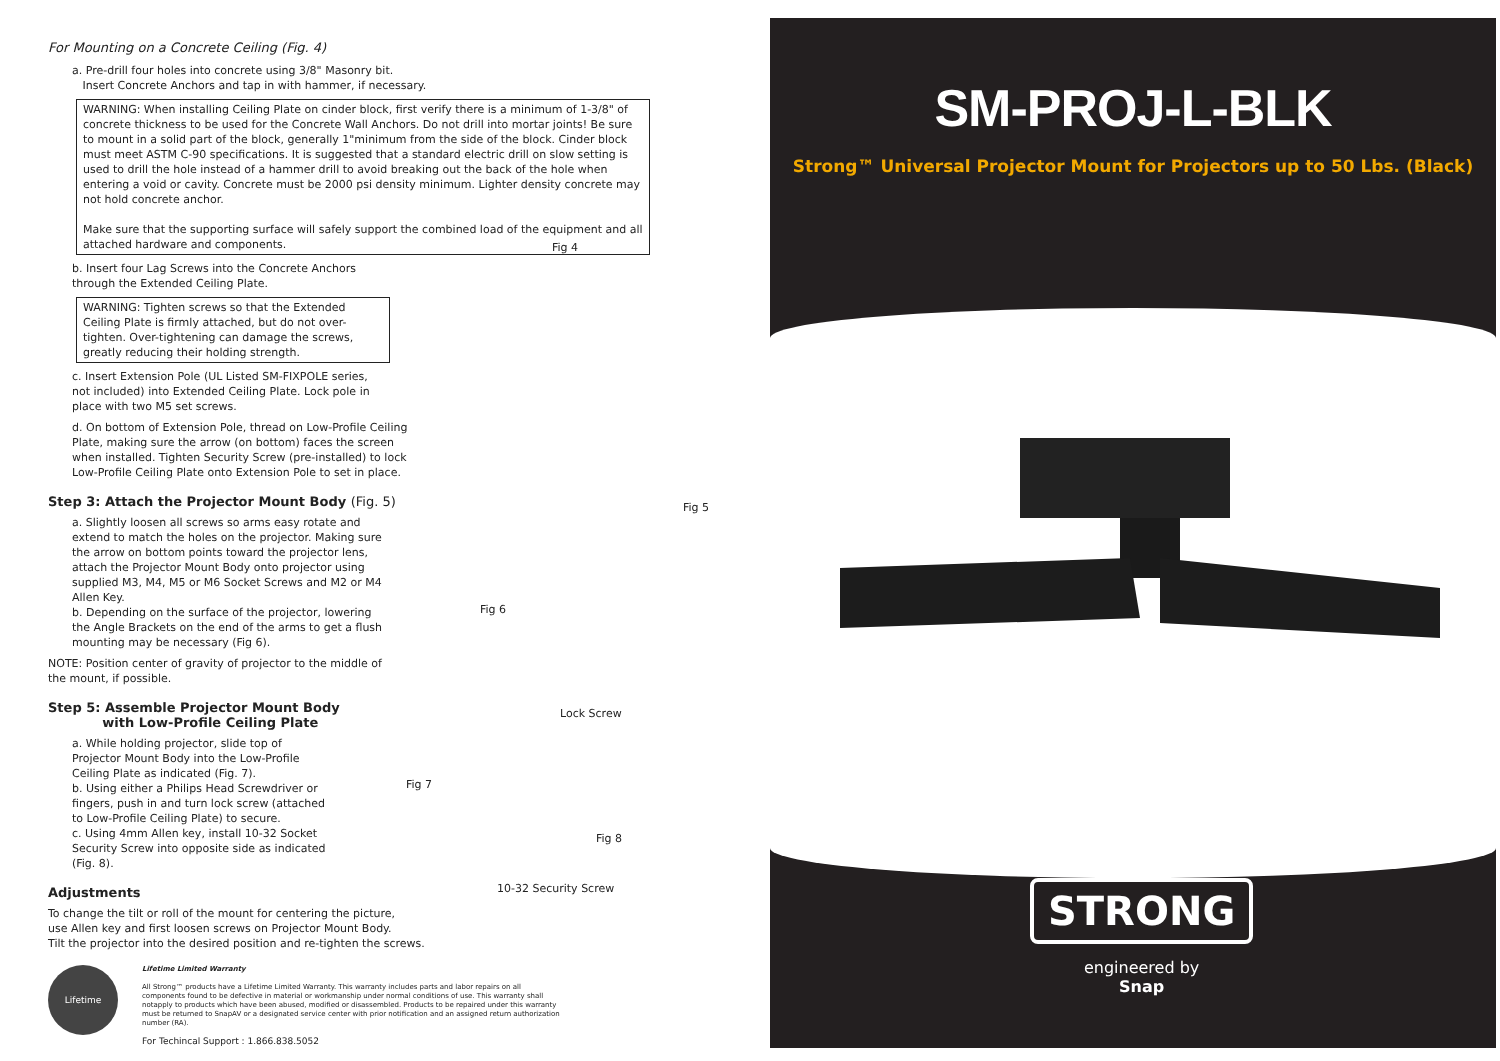For Mounting on a Concrete Ceiling (Fig. 4)
a. Pre-drill four holes into concrete using 3/8" Masonry bit.
Insert Concrete Anchors and tap in with hammer, if necessary.
WARNING: When installing Ceiling Plate on cinder block, first verify there is a minimum of 1-3/8" of concrete thickness to be used for the Concrete Wall Anchors. Do not drill into mortar joints! Be sure to mount in a solid part of the block, generally 1"minimum from the side of the block. Cinder block must meet ASTM C-90 specifications. It is suggested that a standard electric drill on slow setting is used to drill the hole instead of a hammer drill to avoid breaking out the back of the hole when entering a void or cavity. Concrete must be 2000 psi density minimum. Lighter density concrete may not hold concrete anchor.
Make sure that the supporting surface will safely support the combined load of the equipment and all attached hardware and components.
b. Insert four Lag Screws into the Concrete Anchors through the Extended Ceiling Plate.
WARNING: Tighten screws so that the Extended Ceiling Plate is firmly attached, but do not over-tighten. Over-tightening can damage the screws, greatly reducing their holding strength.
c. Insert Extension Pole (UL Listed SM-FIXPOLE series, not included) into Extended Ceiling Plate. Lock pole in place with two M5 set screws.
d. On bottom of Extension Pole, thread on Low-Profile Ceiling Plate, making sure the arrow (on bottom) faces the screen when installed. Tighten Security Screw (pre-installed) to lock Low-Profile Ceiling Plate onto Extension Pole to set in place.
Step 3: Attach the Projector Mount Body (Fig. 5)
a. Slightly loosen all screws so arms easy rotate and extend to match the holes on the projector. Making sure the arrow on bottom points toward the projector lens, attach the Projector Mount Body onto projector using supplied M3, M4, M5 or M6 Socket Screws and M2 or M4 Allen Key.
b. Depending on the surface of the projector, lowering the Angle Brackets on the end of the arms to get a flush mounting may be necessary (Fig 6).
NOTE: Position center of gravity of projector to the middle of the mount, if possible.
Step 5: Assemble Projector Mount Body
with Low-Profile Ceiling Plate
a. While holding projector, slide top of Projector Mount Body into the Low-Profile Ceiling Plate as indicated (Fig. 7).
b. Using either a Philips Head Screwdriver or fingers, push in and turn lock screw (attached to Low-Profile Ceiling Plate) to secure.
c. Using 4mm Allen key, install 10-32 Socket Security Screw into opposite side as indicated (Fig. 8).
Adjustments
To change the tilt or roll of the mount for centering the picture,
use Allen key and first loosen screws on Projector Mount Body.
Tilt the projector into the desired position and re-tighten the screws.
Lifetime
Lifetime Limited Warranty
All Strong™ products have a Lifetime Limited Warranty. This warranty includes parts and labor repairs on all components found to be defective in material or workmanship under normal conditions of use. This warranty shall notapply to products which have been abused, modified or disassembled. Products to be repaired under this warranty must be returned to SnapAV or a designated service center with prior notification and an assigned return authorization number (RA).
For Techincal Support : 1.866.838.5052
Fig 4
Fig 5
Fig 6
Lock Screw
Fig 7
Fig 8
10-32 Security Screw
SM-PROJ-L-BLK
Strong™ Universal Projector Mount for Projectors up to 50 Lbs. (Black)
STRONG
engineered by
Snap